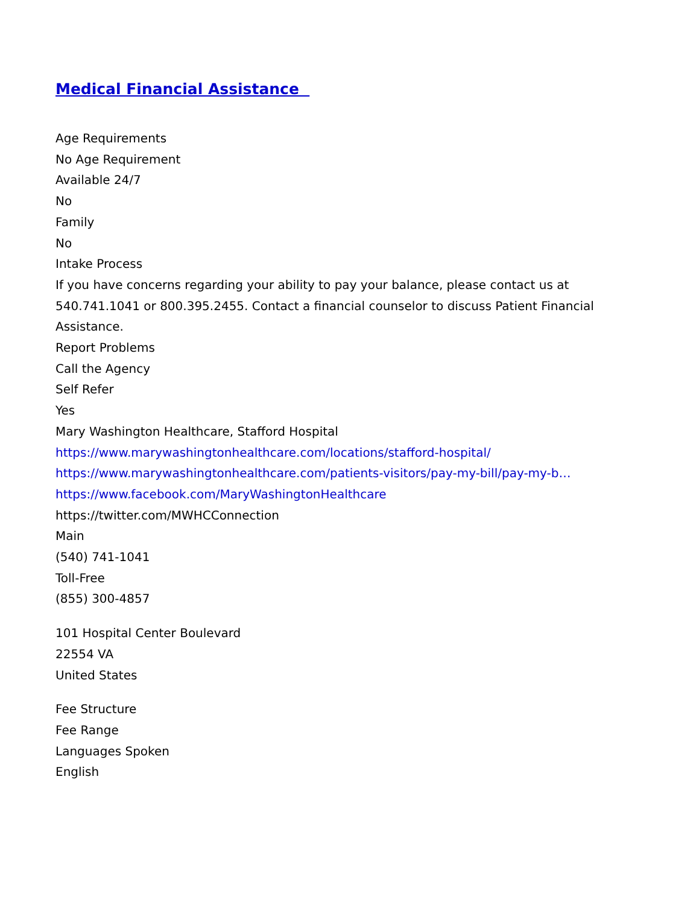Medical Financial Assistance
Age Requirements
No Age Requirement
Available 24/7
No
Family
No
Intake Process
If you have concerns regarding your ability to pay your balance, please contact us at 540.741.1041 or 800.395.2455. Contact a financial counselor to discuss Patient Financial Assistance.
Report Problems
Call the Agency
Self Refer
Yes
Mary Washington Healthcare, Stafford Hospital
https://www.marywashingtonhealthcare.com/locations/stafford-hospital/
https://www.marywashingtonhealthcare.com/patients-visitors/pay-my-bill/pay-my-b…
https://www.facebook.com/MaryWashingtonHealthcare
https://twitter.com/MWHCConnection
Main
(540) 741-1041
Toll-Free
(855) 300-4857
101 Hospital Center Boulevard
22554 VA
United States
Fee Structure
Fee Range
Languages Spoken
English